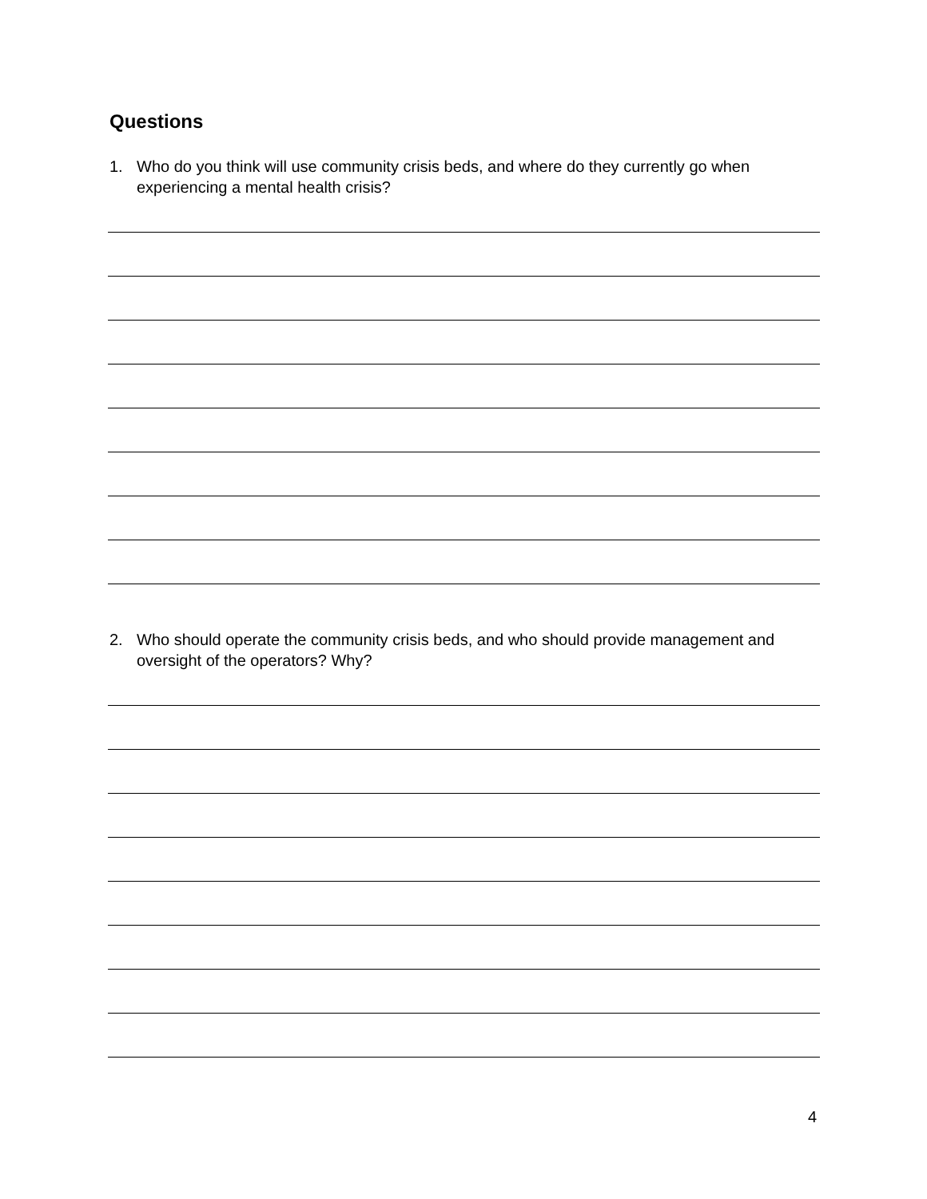Questions
1. Who do you think will use community crisis beds, and where do they currently go when experiencing a mental health crisis?
2. Who should operate the community crisis beds, and who should provide management and oversight of the operators? Why?
4